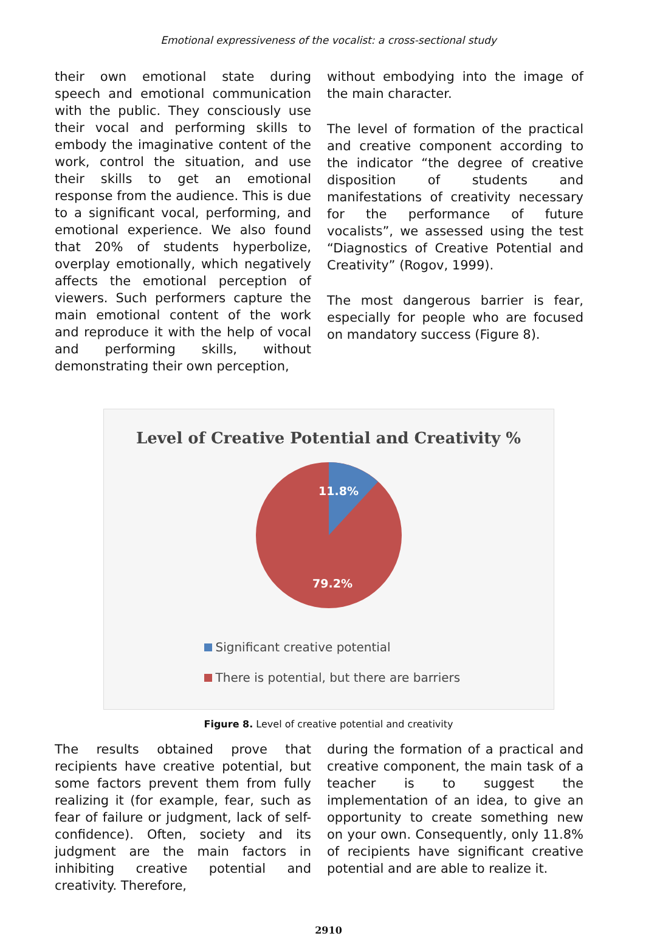Emotional expressiveness of the vocalist: a cross-sectional study
their own emotional state during speech and emotional communication with the public. They consciously use their vocal and performing skills to embody the imaginative content of the work, control the situation, and use their skills to get an emotional response from the audience. This is due to a significant vocal, performing, and emotional experience. We also found that 20% of students hyperbolize, overplay emotionally, which negatively affects the emotional perception of viewers. Such performers capture the main emotional content of the work and reproduce it with the help of vocal and performing skills, without demonstrating their own perception,
without embodying into the image of the main character.
The level of formation of the practical and creative component according to the indicator “the degree of creative disposition of students and manifestations of creativity necessary for the performance of future vocalists”, we assessed using the test “Diagnostics of Creative Potential and Creativity” (Rogov, 1999).
The most dangerous barrier is fear, especially for people who are focused on mandatory success (Figure 8).
Level of Creative Potential and Creativity %
11.8%
79.2%
Significant creative potential
There is potential, but there are barriers
Figure 8. Level of creative potential and creativity
The results obtained prove that recipients have creative potential, but some factors prevent them from fully realizing it (for example, fear, such as fear of failure or judgment, lack of self-confidence). Often, society and its judgment are the main factors in inhibiting creative potential and creativity. Therefore,
during the formation of a practical and creative component, the main task of a teacher is to suggest the implementation of an idea, to give an opportunity to create something new on your own. Consequently, only 11.8% of recipients have significant creative potential and are able to realize it.
2910